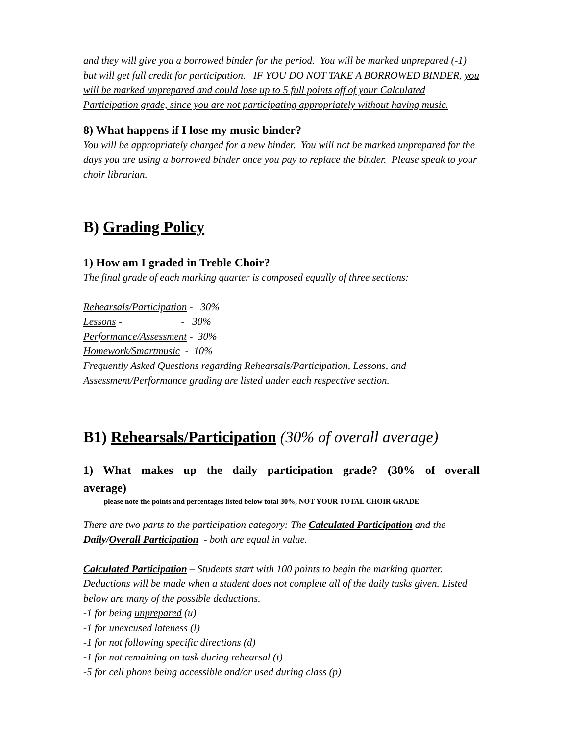and they will give you a borrowed binder for the period. You will be marked unprepared (-1) but will get full credit for participation. IF YOU DO NOT TAKE A BORROWED BINDER, you will be marked unprepared and could lose up to 5 full points off of your Calculated Participation grade, since you are not participating appropriately without having music.
8) What happens if I lose my music binder?
You will be appropriately charged for a new binder. You will not be marked unprepared for the days you are using a borrowed binder once you pay to replace the binder. Please speak to your choir librarian.
B) Grading Policy
1) How am I graded in Treble Choir?
The final grade of each marking quarter is composed equally of three sections:
Rehearsals/Participation - 30%
Lessons - - 30%
Performance/Assessment - 30%
Homework/Smartmusic - 10%
Frequently Asked Questions regarding Rehearsals/Participation, Lessons, and Assessment/Performance grading are listed under each respective section.
B1) Rehearsals/Participation (30% of overall average)
1) What makes up the daily participation grade? (30% of overall average)
please note the points and percentages listed below total 30%, NOT YOUR TOTAL CHOIR GRADE
There are two parts to the participation category: The Calculated Participation and the Daily/Overall Participation - both are equal in value.
Calculated Participation – Students start with 100 points to begin the marking quarter. Deductions will be made when a student does not complete all of the daily tasks given. Listed below are many of the possible deductions.
-1 for being unprepared (u)
-1 for unexcused lateness (l)
-1 for not following specific directions (d)
-1 for not remaining on task during rehearsal (t)
-5 for cell phone being accessible and/or used during class (p)